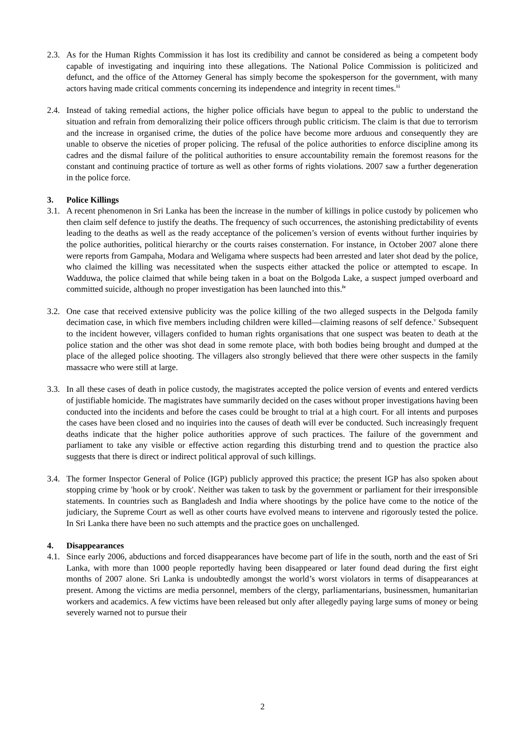2.3.
As for the Human Rights Commission it has lost its credibility and cannot be considered as being a competent body capable of investigating and inquiring into these allegations. The National Police Commission is politicized and defunct, and the office of the Attorney General has simply become the spokesperson for the government, with many actors having made critical comments concerning its independence and integrity in recent times.<sup>iii</sup>
2.4.
Instead of taking remedial actions, the higher police officials have begun to appeal to the public to understand the situation and refrain from demoralizing their police officers through public criticism. The claim is that due to terrorism and the increase in organised crime, the duties of the police have become more arduous and consequently they are unable to observe the niceties of proper policing. The refusal of the police authorities to enforce discipline among its cadres and the dismal failure of the political authorities to ensure accountability remain the foremost reasons for the constant and continuing practice of torture as well as other forms of rights violations. 2007 saw a further degeneration in the police force.
3. Police Killings
3.1.
A recent phenomenon in Sri Lanka has been the increase in the number of killings in police custody by policemen who then claim self defence to justify the deaths. The frequency of such occurrences, the astonishing predictability of events leading to the deaths as well as the ready acceptance of the policemen’s version of events without further inquiries by the police authorities, political hierarchy or the courts raises consternation. For instance, in October 2007 alone there were reports from Gampaha, Modara and Weligama where suspects had been arrested and later shot dead by the police, who claimed the killing was necessitated when the suspects either attacked the police or attempted to escape. In Wadduwa, the police claimed that while being taken in a boat on the Bolgoda Lake, a suspect jumped overboard and committed suicide, although no proper investigation has been launched into this.<sup>iv</sup>
3.2.
One case that received extensive publicity was the police killing of the two alleged suspects in the Delgoda family decimation case, in which five members including children were killed—claiming reasons of self defence.<sup>v</sup> Subsequent to the incident however, villagers confided to human rights organisations that one suspect was beaten to death at the police station and the other was shot dead in some remote place, with both bodies being brought and dumped at the place of the alleged police shooting. The villagers also strongly believed that there were other suspects in the family massacre who were still at large.
3.3.
In all these cases of death in police custody, the magistrates accepted the police version of events and entered verdicts of justifiable homicide. The magistrates have summarily decided on the cases without proper investigations having been conducted into the incidents and before the cases could be brought to trial at a high court. For all intents and purposes the cases have been closed and no inquiries into the causes of death will ever be conducted. Such increasingly frequent deaths indicate that the higher police authorities approve of such practices. The failure of the government and parliament to take any visible or effective action regarding this disturbing trend and to question the practice also suggests that there is direct or indirect political approval of such killings.
3.4.
The former Inspector General of Police (IGP) publicly approved this practice; the present IGP has also spoken about stopping crime by 'hook or by crook'. Neither was taken to task by the government or parliament for their irresponsible statements. In countries such as Bangladesh and India where shootings by the police have come to the notice of the judiciary, the Supreme Court as well as other courts have evolved means to intervene and rigorously tested the police. In Sri Lanka there have been no such attempts and the practice goes on unchallenged.
4. Disappearances
4.1.
Since early 2006, abductions and forced disappearances have become part of life in the south, north and the east of Sri Lanka, with more than 1000 people reportedly having been disappeared or later found dead during the first eight months of 2007 alone. Sri Lanka is undoubtedly amongst the world’s worst violators in terms of disappearances at present. Among the victims are media personnel, members of the clergy, parliamentarians, businessmen, humanitarian workers and academics. A few victims have been released but only after allegedly paying large sums of money or being severely warned not to pursue their
2